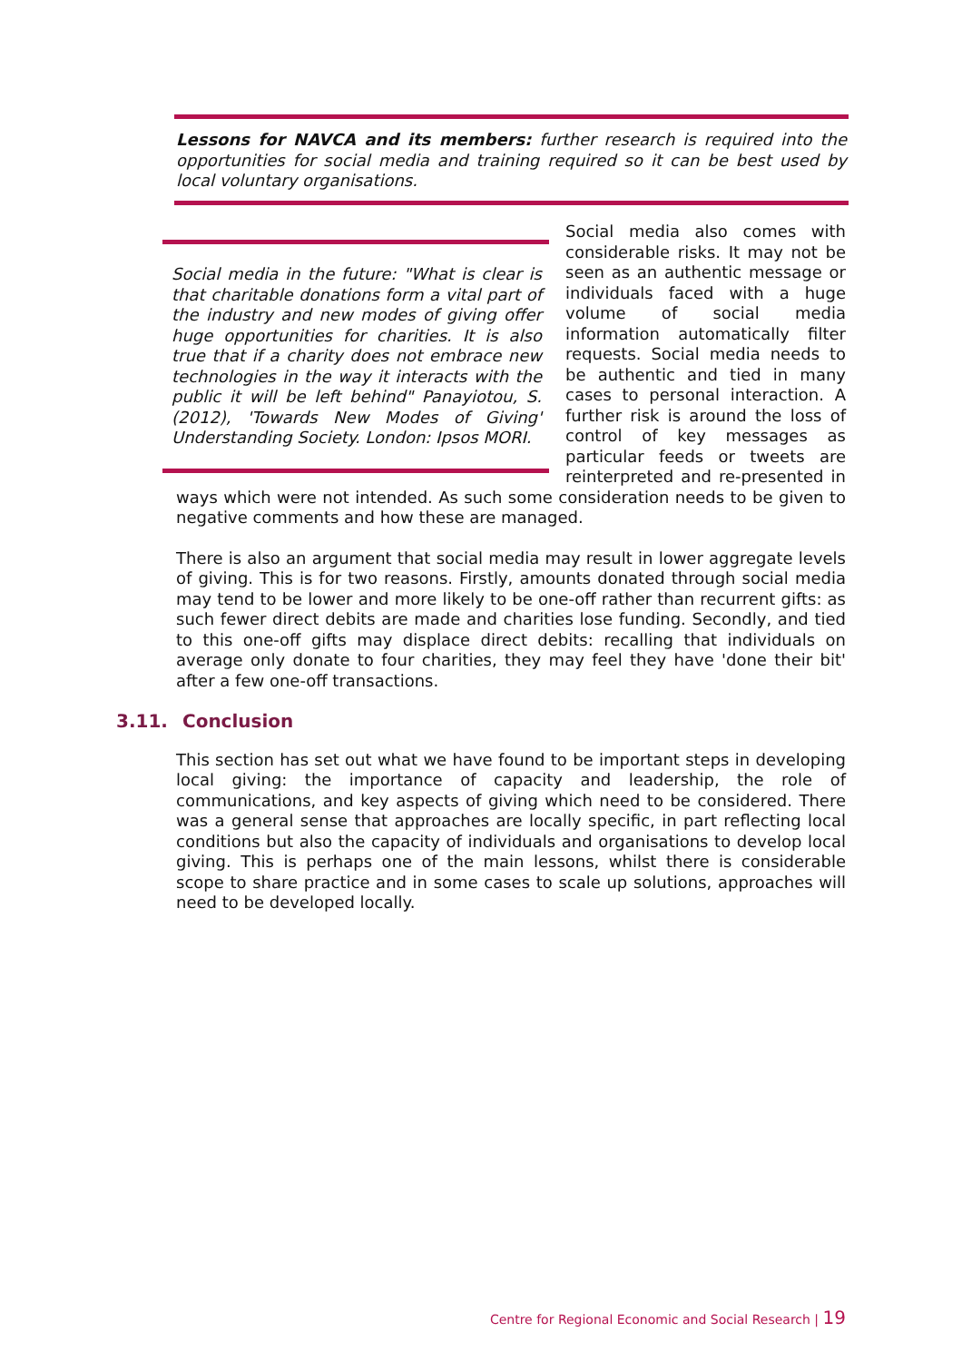Lessons for NAVCA and its members: further research is required into the opportunities for social media and training required so it can be best used by local voluntary organisations.
Social media in the future: "What is clear is that charitable donations form a vital part of the industry and new modes of giving offer huge opportunities for charities. It is also true that if a charity does not embrace new technologies in the way it interacts with the public it will be left behind" Panayiotou, S. (2012), 'Towards New Modes of Giving' Understanding Society. London: Ipsos MORI.
Social media also comes with considerable risks. It may not be seen as an authentic message or individuals faced with a huge volume of social media information automatically filter requests. Social media needs to be authentic and tied in many cases to personal interaction. A further risk is around the loss of control of key messages as particular feeds or tweets are reinterpreted and re-presented in ways which were not intended. As such some consideration needs to be given to negative comments and how these are managed.
There is also an argument that social media may result in lower aggregate levels of giving. This is for two reasons. Firstly, amounts donated through social media may tend to be lower and more likely to be one-off rather than recurrent gifts: as such fewer direct debits are made and charities lose funding. Secondly, and tied to this one-off gifts may displace direct debits: recalling that individuals on average only donate to four charities, they may feel they have 'done their bit' after a few one-off transactions.
3.11. Conclusion
This section has set out what we have found to be important steps in developing local giving: the importance of capacity and leadership, the role of communications, and key aspects of giving which need to be considered. There was a general sense that approaches are locally specific, in part reflecting local conditions but also the capacity of individuals and organisations to develop local giving. This is perhaps one of the main lessons, whilst there is considerable scope to share practice and in some cases to scale up solutions, approaches will need to be developed locally.
Centre for Regional Economic and Social Research | 19